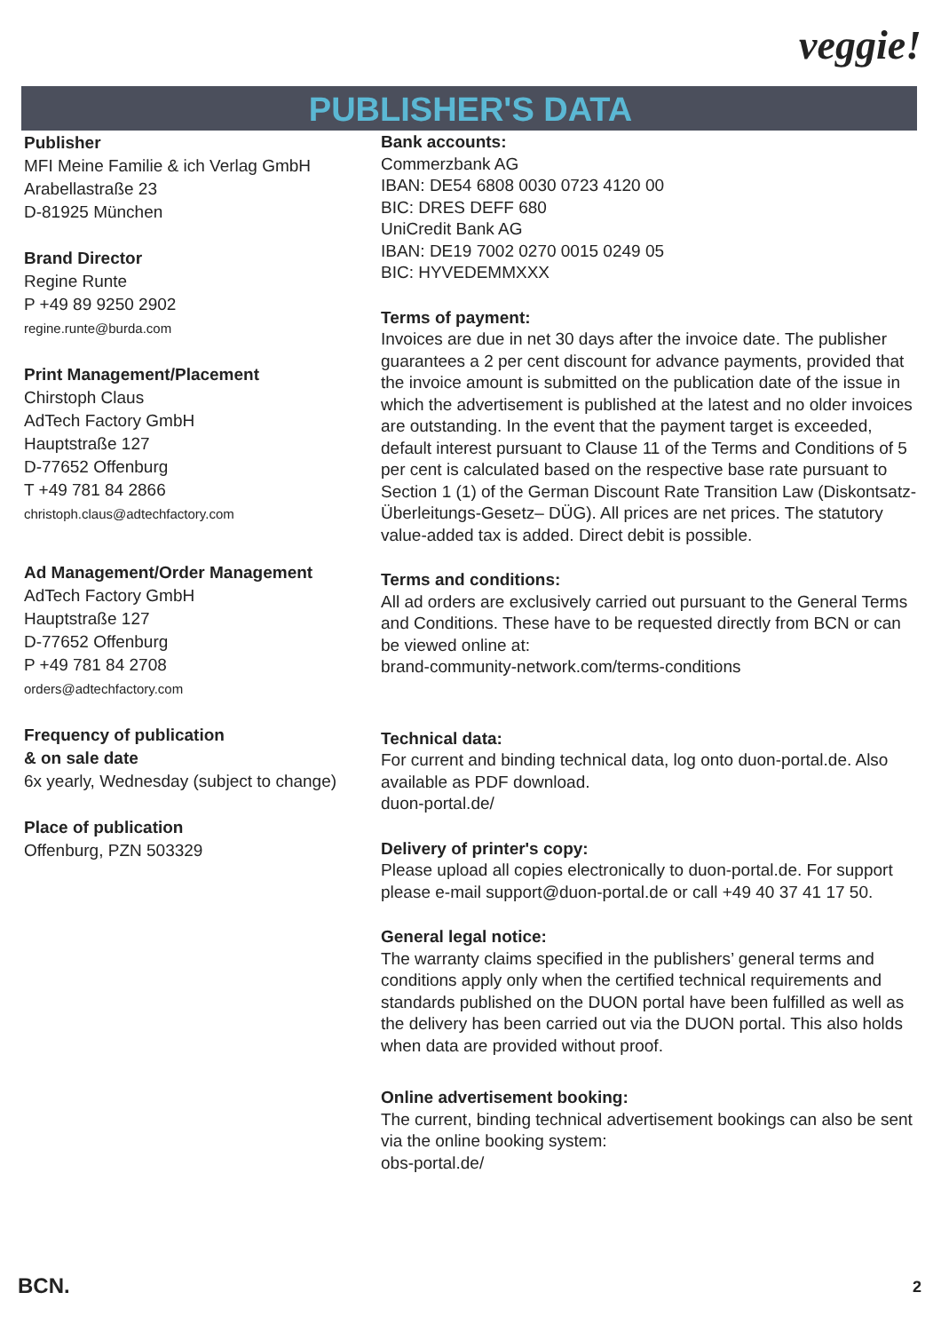veggie!
PUBLISHER'S DATA
Publisher
MFI Meine Familie & ich Verlag GmbH
Arabellastraße 23
D-81925 München
Brand Director
Regine Runte
P +49 89 9250 2902
regine.runte@burda.com
Print Management/Placement
Chirstoph Claus
AdTech Factory GmbH
Hauptstraße 127
D-77652 Offenburg
T +49 781 84 2866
christoph.claus@adtechfactory.com
Ad Management/Order Management
AdTech Factory GmbH
Hauptstraße 127
D-77652 Offenburg
P +49 781 84 2708
orders@adtechfactory.com
Frequency of publication
& on sale date
6x yearly, Wednesday (subject to change)
Place of publication
Offenburg, PZN 503329
Bank accounts:
Commerzbank AG
IBAN: DE54 6808 0030 0723 4120 00
BIC: DRES DEFF 680
UniCredit Bank AG
IBAN: DE19 7002 0270 0015 0249 05
BIC: HYVEDEMMXXX
Terms of payment:
Invoices are due in net 30 days after the invoice date. The publisher guarantees a 2 per cent discount for advance payments, provided that the invoice amount is submitted on the publication date of the issue in which the advertisement is published at the latest and no older invoices are outstanding. In the event that the payment target is exceeded, default interest pursuant to Clause 11 of the Terms and Conditions of 5 per cent is calculated based on the respective base rate pursuant to Section 1 (1) of the German Discount Rate Transition Law (Diskontsatz-Überleitungs-Gesetz– DÜG). All prices are net prices. The statutory value-added tax is added. Direct debit is possible.
Terms and conditions:
All ad orders are exclusively carried out pursuant to the General Terms and Conditions. These have to be requested directly from BCN or can be viewed online at:
brand-community-network.com/terms-conditions
Technical data:
For current and binding technical data, log onto duon-portal.de. Also available as PDF download.
duon-portal.de/
Delivery of printer's copy:
Please upload all copies electronically to duon-portal.de. For support please e-mail support@duon-portal.de or call +49 40 37 41 17 50.
General legal notice:
The warranty claims specified in the publishers’ general terms and conditions apply only when the certified technical requirements and standards published on the DUON portal have been fulfilled as well as the delivery has been carried out via the DUON portal. This also holds when data are provided without proof.
Online advertisement booking:
The current, binding technical advertisement bookings can also be sent via the online booking system:
obs-portal.de/
BCN. 2